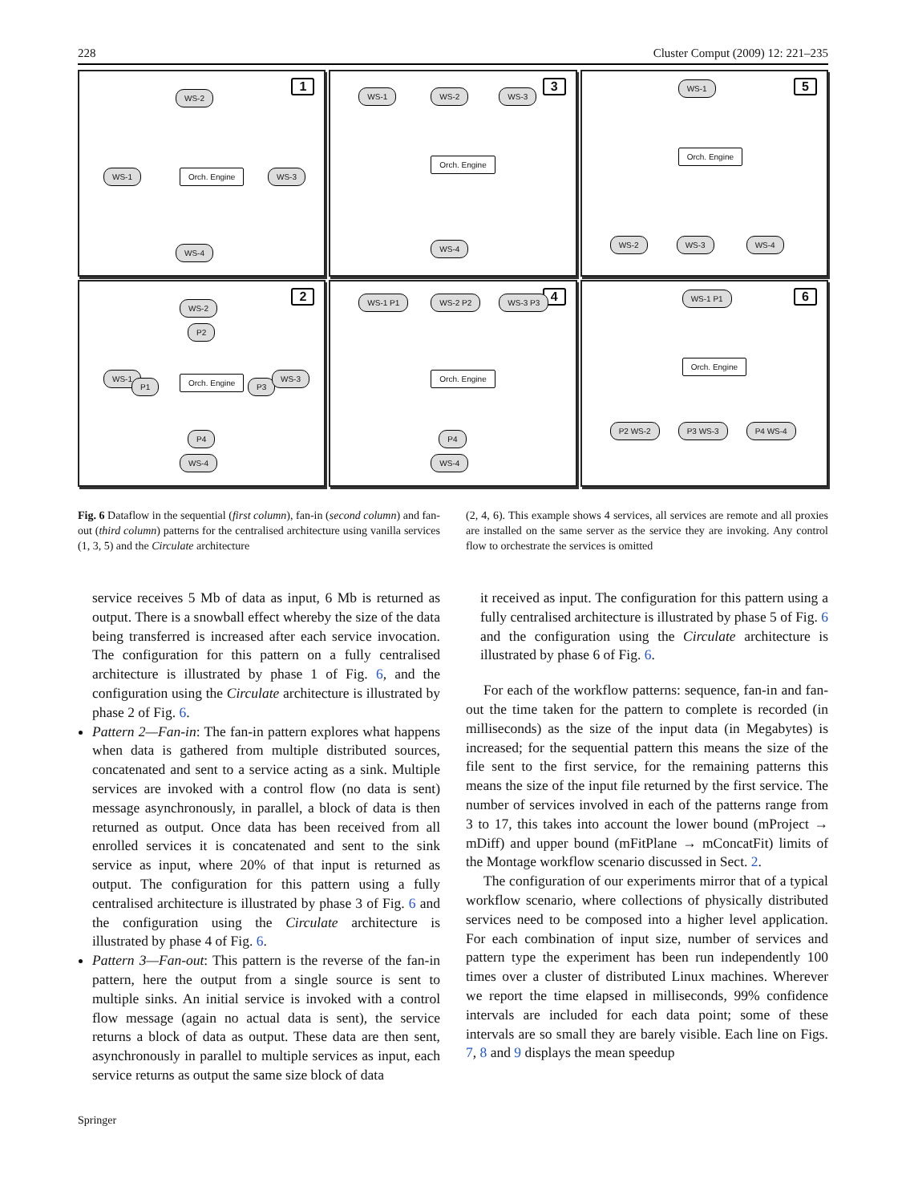228 Cluster Comput (2009) 12: 221–235
1
WS-2
Orch. Engine WS-1 WS-3
WS-4
3 WS-1 WS-2 WS-3
Orch. Engine
WS-4
5 WS-1
Orch. Engine
WS-2 WS-3 WS-4
2
WS-2
P2
WS-1
P1 Orch. Engine P3
WS-3
P4
WS-4
4 WS-1 P1 WS-2 P2 WS-3 P3
Orch. Engine
P4
WS-4
6 WS-1 P1
Orch. Engine
P2 WS-2 P3 WS-3 P4 WS-4
Fig. 6 Dataflow in the sequential (first column), fan-in (second column) and fan-out (third column) patterns for the centralised architecture using vanilla services (1, 3, 5) and the Circulate architecture
(2, 4, 6). This example shows 4 services, all services are remote and all proxies are installed on the same server as the service they are invoking. Any control flow to orchestrate the services is omitted
service receives 5 Mb of data as input, 6 Mb is returned as output. There is a snowball effect whereby the size of the data being transferred is increased after each service invocation. The configuration for this pattern on a fully centralised architecture is illustrated by phase 1 of Fig. 6, and the configuration using the Circulate architecture is illustrated by phase 2 of Fig. 6.
Pattern 2—Fan-in: The fan-in pattern explores what happens when data is gathered from multiple distributed sources, concatenated and sent to a service acting as a sink. Multiple services are invoked with a control flow (no data is sent) message asynchronously, in parallel, a block of data is then returned as output. Once data has been received from all enrolled services it is concatenated and sent to the sink service as input, where 20% of that input is returned as output. The configuration for this pattern using a fully centralised architecture is illustrated by phase 3 of Fig. 6 and the configuration using the Circulate architecture is illustrated by phase 4 of Fig. 6.
Pattern 3—Fan-out: This pattern is the reverse of the fan-in pattern, here the output from a single source is sent to multiple sinks. An initial service is invoked with a control flow message (again no actual data is sent), the service returns a block of data as output. These data are then sent, asynchronously in parallel to multiple services as input, each service returns as output the same size block of data
it received as input. The configuration for this pattern using a fully centralised architecture is illustrated by phase 5 of Fig. 6 and the configuration using the Circulate architecture is illustrated by phase 6 of Fig. 6.
For each of the workflow patterns: sequence, fan-in and fan-out the time taken for the pattern to complete is recorded (in milliseconds) as the size of the input data (in Megabytes) is increased; for the sequential pattern this means the size of the file sent to the first service, for the remaining patterns this means the size of the input file returned by the first service. The number of services involved in each of the patterns range from 3 to 17, this takes into account the lower bound (mProject → mDiff) and upper bound (mFitPlane → mConcatFit) limits of the Montage workflow scenario discussed in Sect. 2.
The configuration of our experiments mirror that of a typical workflow scenario, where collections of physically distributed services need to be composed into a higher level application. For each combination of input size, number of services and pattern type the experiment has been run independently 100 times over a cluster of distributed Linux machines. Wherever we report the time elapsed in milliseconds, 99% confidence intervals are included for each data point; some of these intervals are so small they are barely visible. Each line on Figs. 7, 8 and 9 displays the mean speedup
Springer